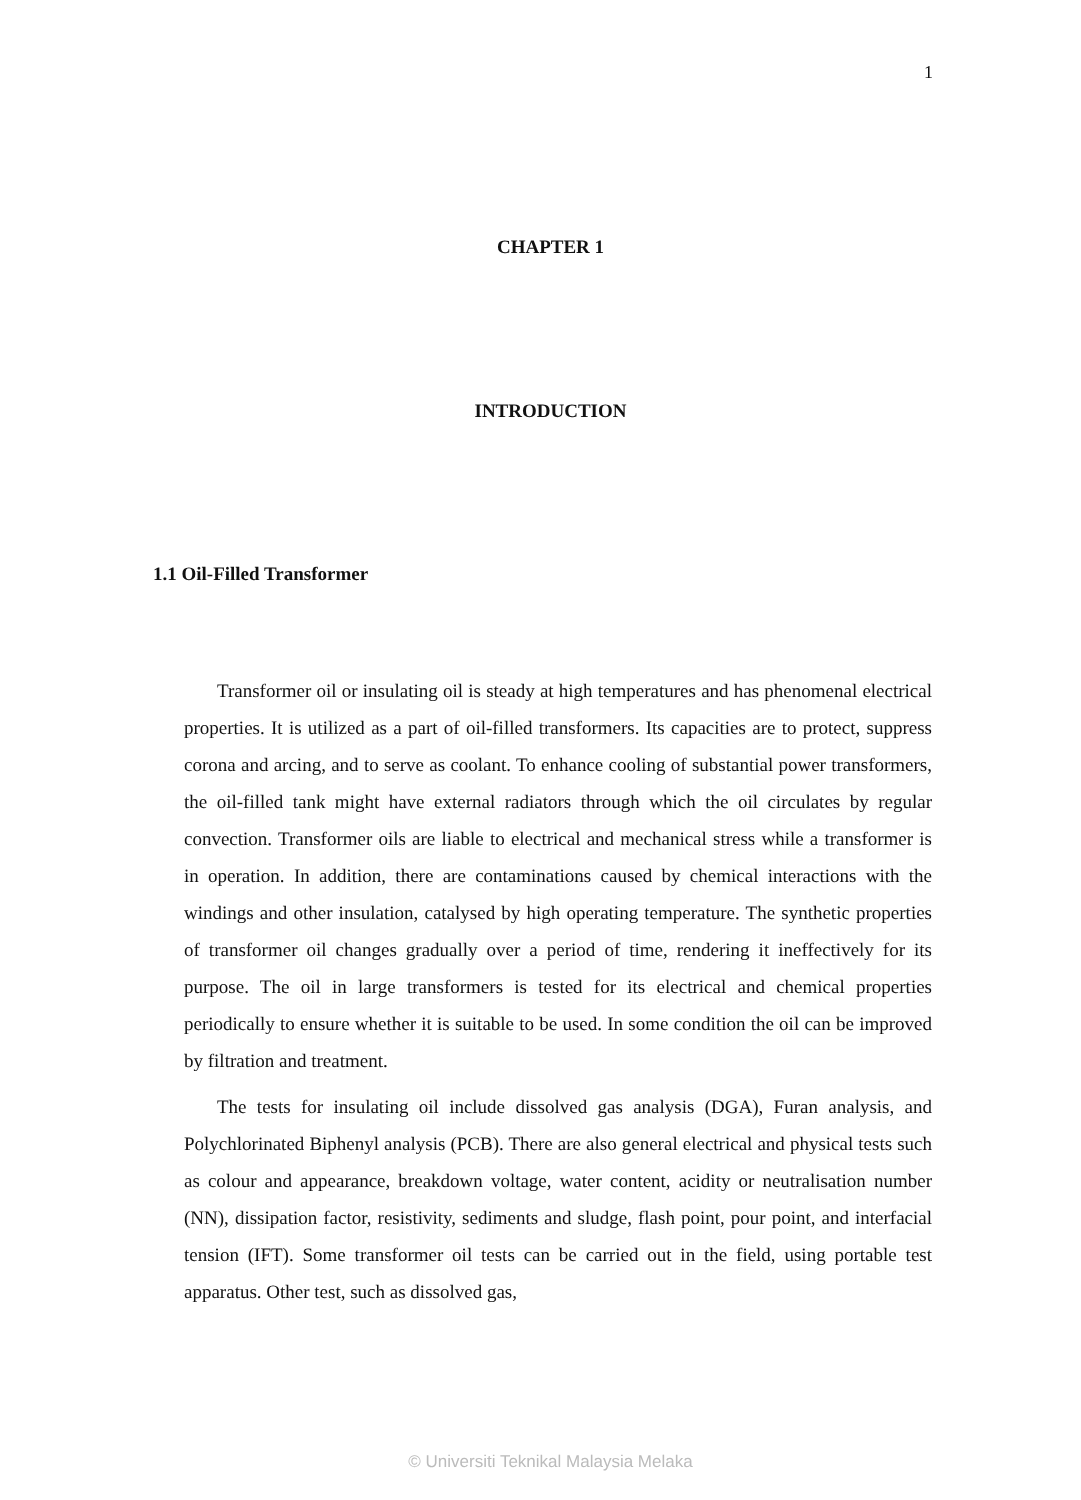1
CHAPTER 1
INTRODUCTION
1.1 Oil-Filled Transformer
Transformer oil or insulating oil is steady at high temperatures and has phenomenal electrical properties. It is utilized as a part of oil-filled transformers. Its capacities are to protect, suppress corona and arcing, and to serve as coolant. To enhance cooling of substantial power transformers, the oil-filled tank might have external radiators through which the oil circulates by regular convection. Transformer oils are liable to electrical and mechanical stress while a transformer is in operation. In addition, there are contaminations caused by chemical interactions with the windings and other insulation, catalysed by high operating temperature. The synthetic properties of transformer oil changes gradually over a period of time, rendering it ineffectively for its purpose. The oil in large transformers is tested for its electrical and chemical properties periodically to ensure whether it is suitable to be used. In some condition the oil can be improved by filtration and treatment.
The tests for insulating oil include dissolved gas analysis (DGA), Furan analysis, and Polychlorinated Biphenyl analysis (PCB). There are also general electrical and physical tests such as colour and appearance, breakdown voltage, water content, acidity or neutralisation number (NN), dissipation factor, resistivity, sediments and sludge, flash point, pour point, and interfacial tension (IFT). Some transformer oil tests can be carried out in the field, using portable test apparatus. Other test, such as dissolved gas,
© Universiti Teknikal Malaysia Melaka